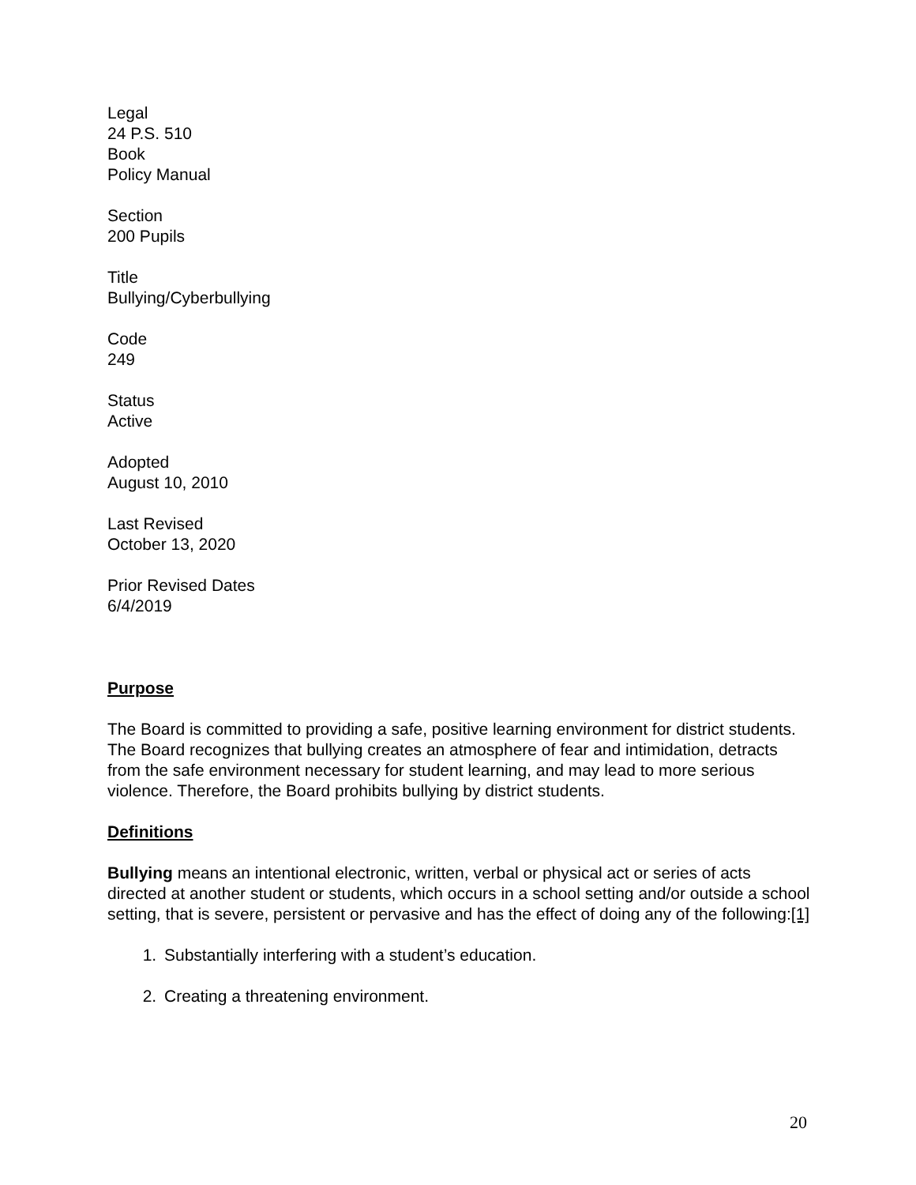Legal
24 P.S. 510
Book
Policy Manual
Section
200 Pupils
Title
Bullying/Cyberbullying
Code
249
Status
Active
Adopted
August 10, 2010
Last Revised
October 13, 2020
Prior Revised Dates
6/4/2019
Purpose
The Board is committed to providing a safe, positive learning environment for district students. The Board recognizes that bullying creates an atmosphere of fear and intimidation, detracts from the safe environment necessary for student learning, and may lead to more serious violence. Therefore, the Board prohibits bullying by district students.
Definitions
Bullying means an intentional electronic, written, verbal or physical act or series of acts directed at another student or students, which occurs in a school setting and/or outside a school setting, that is severe, persistent or pervasive and has the effect of doing any of the following:[1]
1. Substantially interfering with a student’s education.
2. Creating a threatening environment.
20